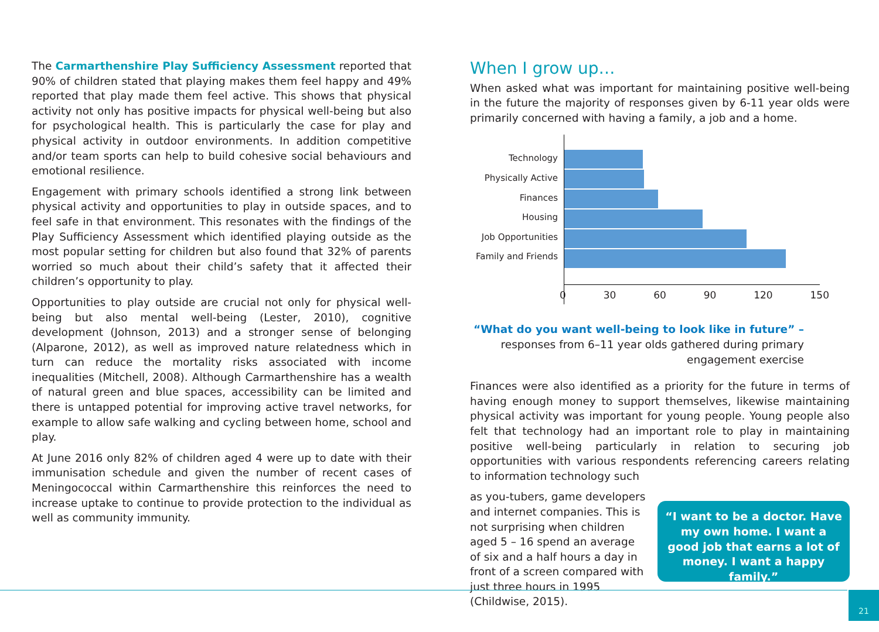The Carmarthenshire Play Sufficiency Assessment reported that 90% of children stated that playing makes them feel happy and 49% reported that play made them feel active. This shows that physical activity not only has positive impacts for physical well-being but also for psychological health. This is particularly the case for play and physical activity in outdoor environments. In addition competitive and/or team sports can help to build cohesive social behaviours and emotional resilience.
Engagement with primary schools identified a strong link between physical activity and opportunities to play in outside spaces, and to feel safe in that environment. This resonates with the findings of the Play Sufficiency Assessment which identified playing outside as the most popular setting for children but also found that 32% of parents worried so much about their child’s safety that it affected their children’s opportunity to play.
Opportunities to play outside are crucial not only for physical well-being but also mental well-being (Lester, 2010), cognitive development (Johnson, 2013) and a stronger sense of belonging (Alparone, 2012), as well as improved nature relatedness which in turn can reduce the mortality risks associated with income inequalities (Mitchell, 2008). Although Carmarthenshire has a wealth of natural green and blue spaces, accessibility can be limited and there is untapped potential for improving active travel networks, for example to allow safe walking and cycling between home, school and play.
At June 2016 only 82% of children aged 4 were up to date with their immunisation schedule and given the number of recent cases of Meningococcal within Carmarthenshire this reinforces the need to increase uptake to continue to provide protection to the individual as well as community immunity.
When I grow up…
When asked what was important for maintaining positive well-being in the future the majority of responses given by 6-11 year olds were primarily concerned with having a family, a job and a home.
Technology
Physically Active
Finances
Housing
Job Opportunities
Family and Friends
0 30 60 90 120 150
“What do you want well-being to look like in future” –
responses from 6–11 year olds gathered during primary
engagement exercise
Finances were also identified as a priority for the future in terms of having enough money to support themselves, likewise maintaining physical activity was important for young people. Young people also felt that technology had an important role to play in maintaining positive well-being particularly in relation to securing job opportunities with various respondents referencing careers relating to information technology such
as you-tubers, game developers and internet companies. This is not surprising when children aged 5 – 16 spend an average of six and a half hours a day in front of a screen compared with just three hours in 1995 (Childwise, 2015).
“I want to be a doctor. Have my own home. I want a good job that earns a lot of money. I want a happy family.”
21